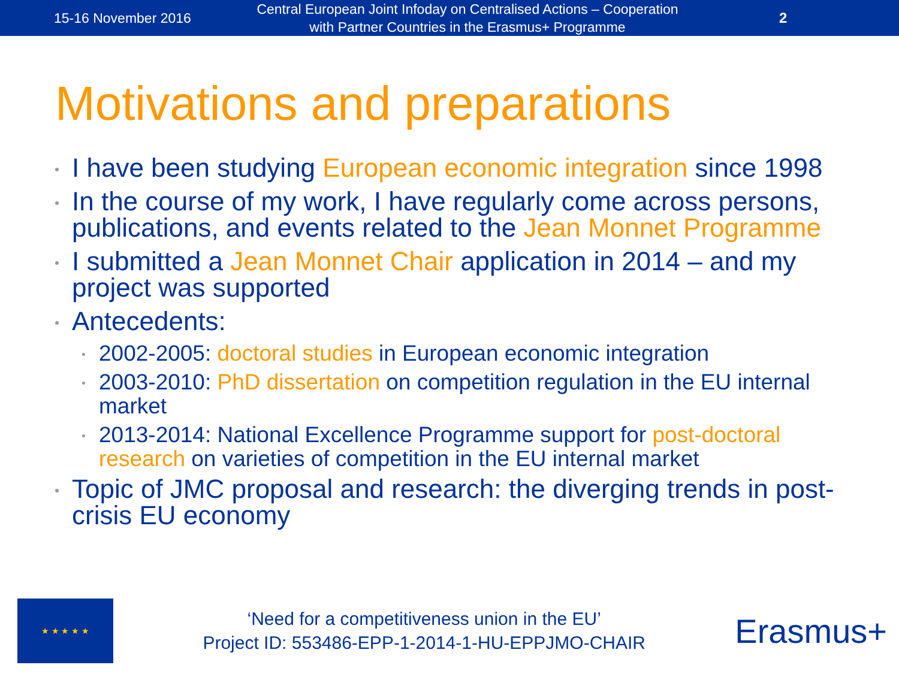15-16 November 2016
Central European Joint Infoday on Centralised Actions – Cooperation
with Partner Countries in the Erasmus+ Programme
2
Motivations and preparations
I have been studying European economic integration since 1998
In the course of my work, I have regularly come across persons, publications, and events related to the Jean Monnet Programme
I submitted a Jean Monnet Chair application in 2014 – and my project was supported
Antecedents:
2002-2005: doctoral studies in European economic integration
2003-2010: PhD dissertation on competition regulation in the EU internal market
2013-2014: National Excellence Programme support for post-doctoral research on varieties of competition in the EU internal market
Topic of JMC proposal and research: the diverging trends in post-crisis EU economy
★ ★ ★ ★ ★
‘Need for a competitiveness union in the EU’
Project ID: 553486-EPP-1-2014-1-HU-EPPJMO-CHAIR
Erasmus+